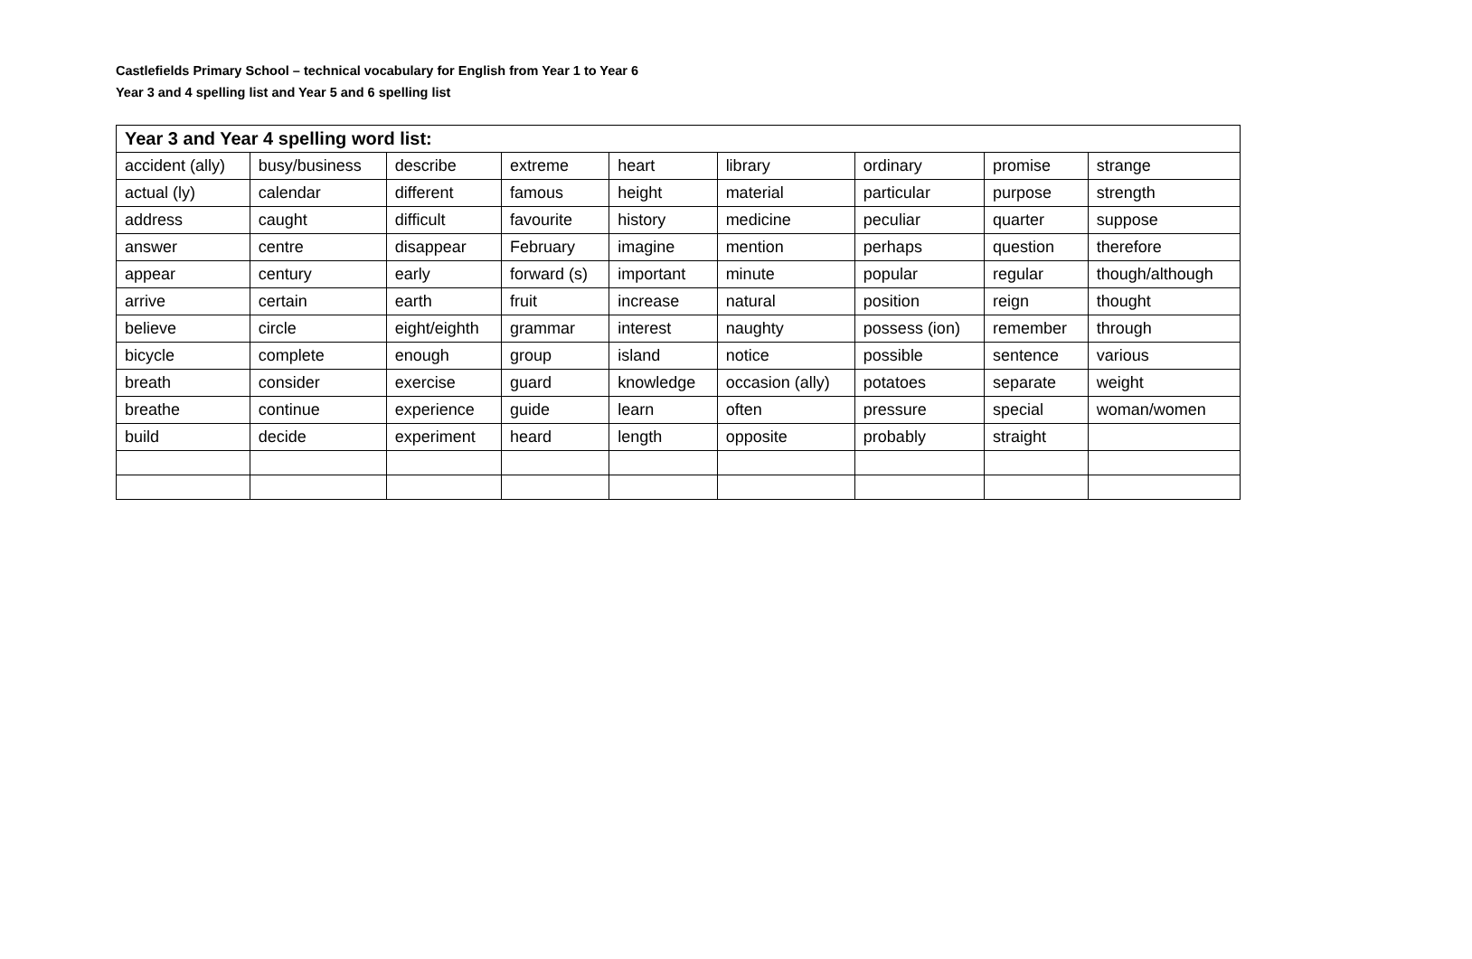Castlefields Primary School – technical vocabulary for English from Year 1 to Year 6
Year 3 and 4 spelling list and Year 5 and 6 spelling list
| Year 3 and Year 4 spelling word list: | | | | | | | | |
| --- | --- | --- | --- | --- | --- | --- | --- | --- |
| accident (ally) | busy/business | describe | extreme | heart | library | ordinary | promise | strange |
| actual (ly) | calendar | different | famous | height | material | particular | purpose | strength |
| address | caught | difficult | favourite | history | medicine | peculiar | quarter | suppose |
| answer | centre | disappear | February | imagine | mention | perhaps | question | therefore |
| appear | century | early | forward (s) | important | minute | popular | regular | though/although |
| arrive | certain | earth | fruit | increase | natural | position | reign | thought |
| believe | circle | eight/eighth | grammar | interest | naughty | possess (ion) | remember | through |
| bicycle | complete | enough | group | island | notice | possible | sentence | various |
| breath | consider | exercise | guard | knowledge | occasion (ally) | potatoes | separate | weight |
| breathe | continue | experience | guide | learn | often | pressure | special | woman/women |
| build | decide | experiment | heard | length | opposite | probably | straight | |